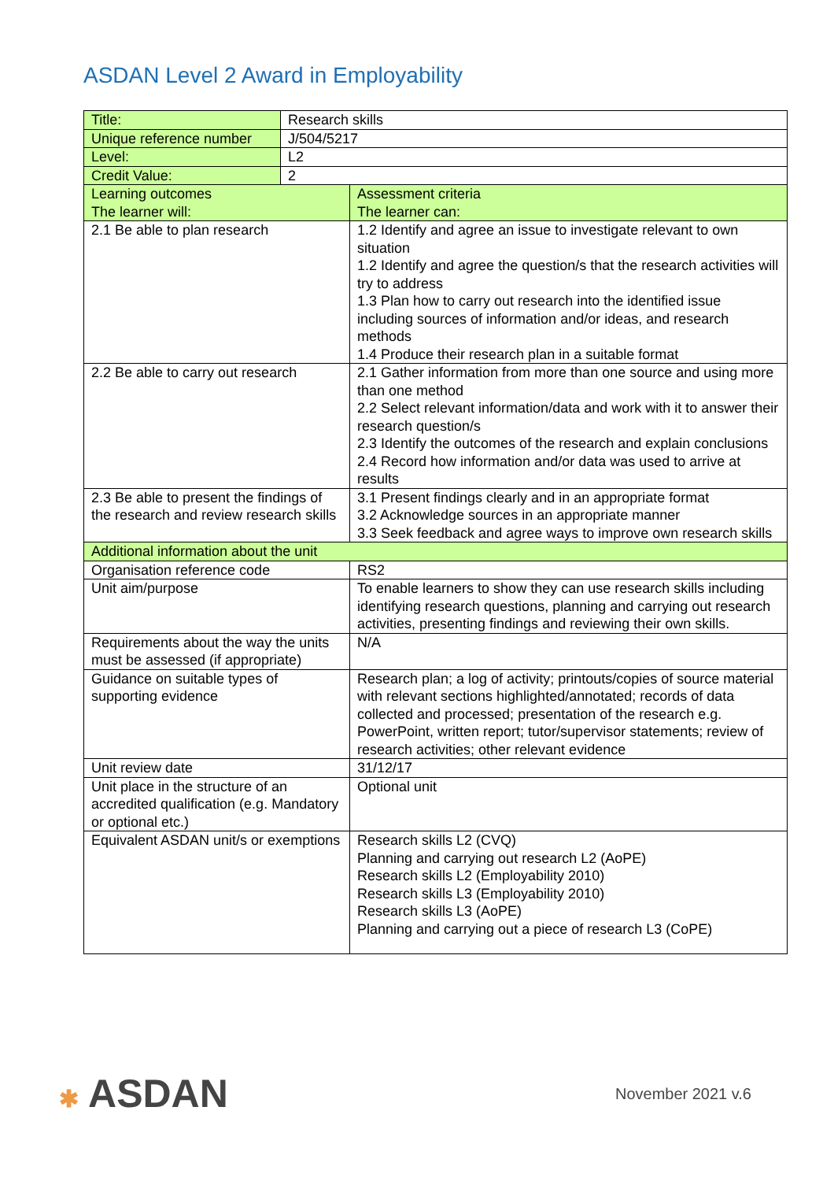ASDAN Level 2 Award in Employability
| Title: | Research skills | |
| Unique reference number | J/504/5217 | |
| Level: | L2 | |
| Credit Value: | 2 | |
| Learning outcomes The learner will: | | Assessment criteria The learner can: |
| 2.1 Be able to plan research | | 1.2 Identify and agree an issue to investigate relevant to own situation 1.2 Identify and agree the question/s that the research activities will try to address 1.3 Plan how to carry out research into the identified issue including sources of information and/or ideas, and research methods 1.4 Produce their research plan in a suitable format |
| 2.2 Be able to carry out research | | 2.1 Gather information from more than one source and using more than one method 2.2 Select relevant information/data and work with it to answer their research question/s 2.3 Identify the outcomes of the research and explain conclusions 2.4 Record how information and/or data was used to arrive at results |
| 2.3 Be able to present the findings of the research and review research skills | | 3.1 Present findings clearly and in an appropriate format 3.2 Acknowledge sources in an appropriate manner 3.3 Seek feedback and agree ways to improve own research skills |
| Additional information about the unit | | |
| Organisation reference code | | RS2 |
| Unit aim/purpose | | To enable learners to show they can use research skills including identifying research questions, planning and carrying out research activities, presenting findings and reviewing their own skills. |
| Requirements about the way the units must be assessed (if appropriate) | | N/A |
| Guidance on suitable types of supporting evidence | | Research plan; a log of activity; printouts/copies of source material with relevant sections highlighted/annotated; records of data collected and processed; presentation of the research e.g. PowerPoint, written report; tutor/supervisor statements; review of research activities; other relevant evidence |
| Unit review date | | 31/12/17 |
| Unit place in the structure of an accredited qualification (e.g. Mandatory or optional etc.) | | Optional unit |
| Equivalent ASDAN unit/s or exemptions | | Research skills L2 (CVQ) Planning and carrying out research L2 (AoPE) Research skills L2 (Employability 2010) Research skills L3 (Employability 2010) Research skills L3 (AoPE) Planning and carrying out a piece of research L3 (CoPE) |
✱ ASDAN
November 2021 v.6